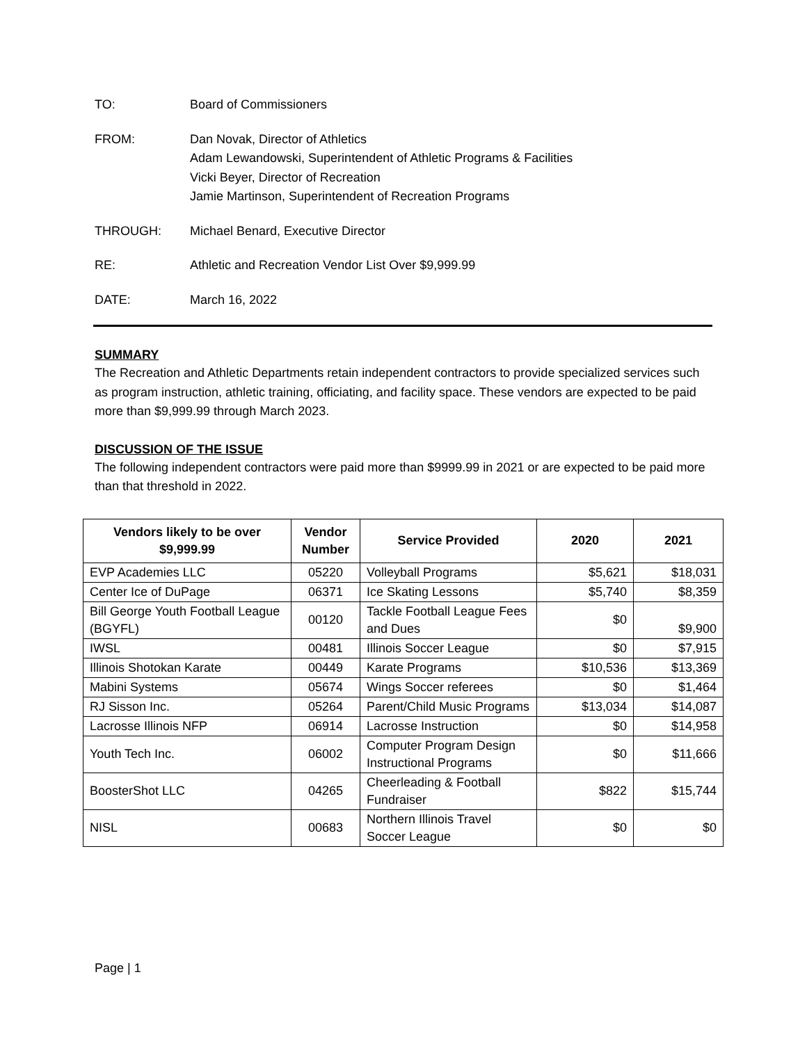TO: Board of Commissioners
FROM: Dan Novak, Director of Athletics
Adam Lewandowski, Superintendent of Athletic Programs & Facilities
Vicki Beyer, Director of Recreation
Jamie Martinson, Superintendent of Recreation Programs
THROUGH: Michael Benard, Executive Director
RE: Athletic and Recreation Vendor List Over $9,999.99
DATE: March 16, 2022
SUMMARY
The Recreation and Athletic Departments retain independent contractors to provide specialized services such as program instruction, athletic training, officiating, and facility space. These vendors are expected to be paid more than $9,999.99 through March 2023.
DISCUSSION OF THE ISSUE
The following independent contractors were paid more than $9999.99 in 2021 or are expected to be paid more than that threshold in 2022.
| Vendors likely to be over $9,999.99 | Vendor Number | Service Provided | 2020 | 2021 |
| --- | --- | --- | --- | --- |
| EVP Academies LLC | 05220 | Volleyball Programs | $5,621 | $18,031 |
| Center Ice of DuPage | 06371 | Ice Skating Lessons | $5,740 | $8,359 |
| Bill George Youth Football League (BGYFL) | 00120 | Tackle Football League Fees and Dues | $0 | $9,900 |
| IWSL | 00481 | Illinois Soccer League | $0 | $7,915 |
| Illinois Shotokan Karate | 00449 | Karate Programs | $10,536 | $13,369 |
| Mabini Systems | 05674 | Wings Soccer referees | $0 | $1,464 |
| RJ Sisson Inc. | 05264 | Parent/Child Music Programs | $13,034 | $14,087 |
| Lacrosse Illinois NFP | 06914 | Lacrosse Instruction | $0 | $14,958 |
| Youth Tech Inc. | 06002 | Computer Program Design Instructional Programs | $0 | $11,666 |
| BoosterShot LLC | 04265 | Cheerleading & Football Fundraiser | $822 | $15,744 |
| NISL | 00683 | Northern Illinois Travel Soccer League | $0 | $0 |
Page | 1